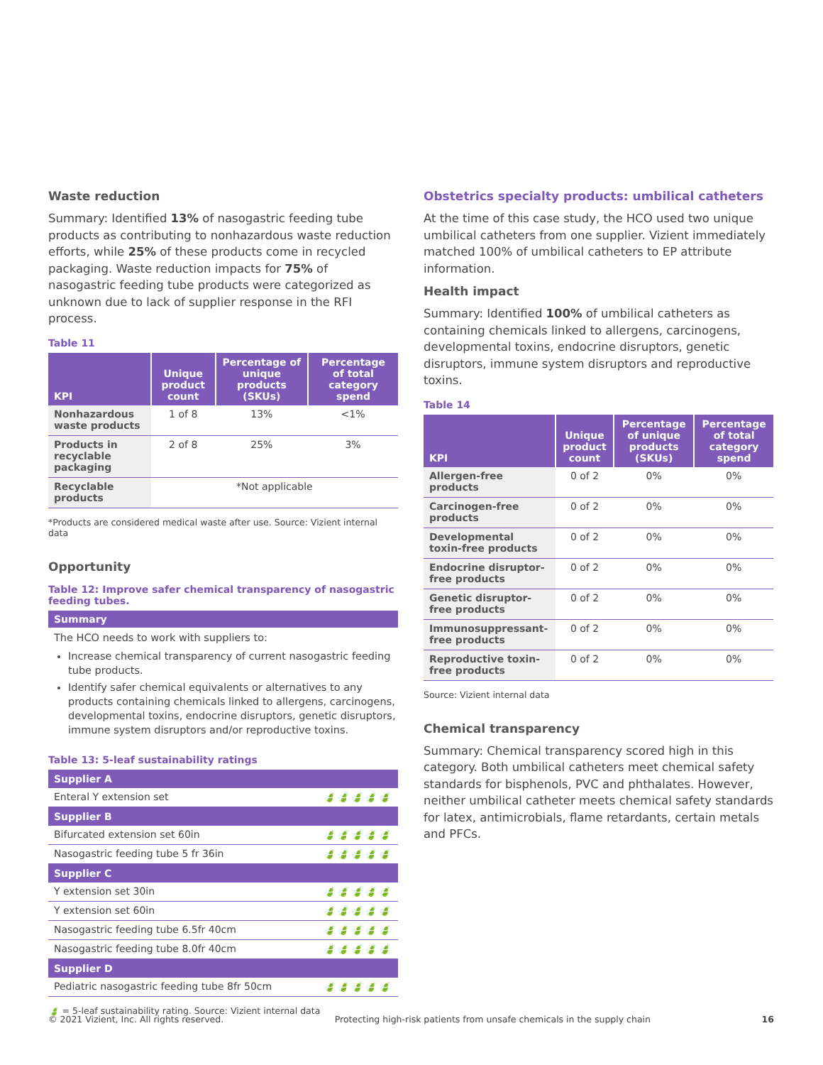Waste reduction
Summary: Identified 13% of nasogastric feeding tube products as contributing to nonhazardous waste reduction efforts, while 25% of these products come in recycled packaging. Waste reduction impacts for 75% of nasogastric feeding tube products were categorized as unknown due to lack of supplier response in the RFI process.
Table 11
| KPI | Unique product count | Percentage of unique products (SKUs) | Percentage of total category spend |
| --- | --- | --- | --- |
| Nonhazardous waste products | 1 of 8 | 13% | <1% |
| Products in recyclable packaging | 2 of 8 | 25% | 3% |
| Recyclable products | *Not applicable | | |
*Products are considered medical waste after use. Source: Vizient internal data
Opportunity
Table 12: Improve safer chemical transparency of nasogastric feeding tubes.
Summary
The HCO needs to work with suppliers to:
Increase chemical transparency of current nasogastric feeding tube products.
Identify safer chemical equivalents or alternatives to any products containing chemicals linked to allergens, carcinogens, developmental toxins, endocrine disruptors, genetic disruptors, immune system disruptors and/or reproductive toxins.
Table 13: 5-leaf sustainability ratings
| Supplier A | |
| --- | --- |
| Enteral Y extension set | 🍃🍃🍃🍃🍃 |
| Supplier B | |
| Bifurcated extension set 60in | 🍃🍃🍃🍃🍃 |
| Nasogastric feeding tube 5 fr 36in | 🍃🍃🍃🍃🍃 |
| Supplier C | |
| Y extension set 30in | 🍃🍃🍃🍃🍃 |
| Y extension set 60in | 🍃🍃🍃🍃🍃 |
| Nasogastric feeding tube 6.5fr 40cm | 🍃🍃🍃🍃🍃 |
| Nasogastric feeding tube 8.0fr 40cm | 🍃🍃🍃🍃🍃 |
| Supplier D | |
| Pediatric nasogastric feeding tube 8fr 50cm | 🍃🍃🍃🍃🍃 |
🍃 = 5-leaf sustainability rating. Source: Vizient internal data
Obstetrics specialty products: umbilical catheters
At the time of this case study, the HCO used two unique umbilical catheters from one supplier. Vizient immediately matched 100% of umbilical catheters to EP attribute information.
Health impact
Summary: Identified 100% of umbilical catheters as containing chemicals linked to allergens, carcinogens, developmental toxins, endocrine disruptors, genetic disruptors, immune system disruptors and reproductive toxins.
Table 14
| KPI | Unique product count | Percentage of unique products (SKUs) | Percentage of total category spend |
| --- | --- | --- | --- |
| Allergen-free products | 0 of 2 | 0% | 0% |
| Carcinogen-free products | 0 of 2 | 0% | 0% |
| Developmental toxin-free products | 0 of 2 | 0% | 0% |
| Endocrine disruptor-free products | 0 of 2 | 0% | 0% |
| Genetic disruptor-free products | 0 of 2 | 0% | 0% |
| Immunosuppressant-free products | 0 of 2 | 0% | 0% |
| Reproductive toxin-free products | 0 of 2 | 0% | 0% |
Source: Vizient internal data
Chemical transparency
Summary: Chemical transparency scored high in this category. Both umbilical catheters meet chemical safety standards for bisphenols, PVC and phthalates. However, neither umbilical catheter meets chemical safety standards for latex, antimicrobials, flame retardants, certain metals and PFCs.
© 2021 Vizient, Inc. All rights reserved. Protecting high-risk patients from unsafe chemicals in the supply chain 16